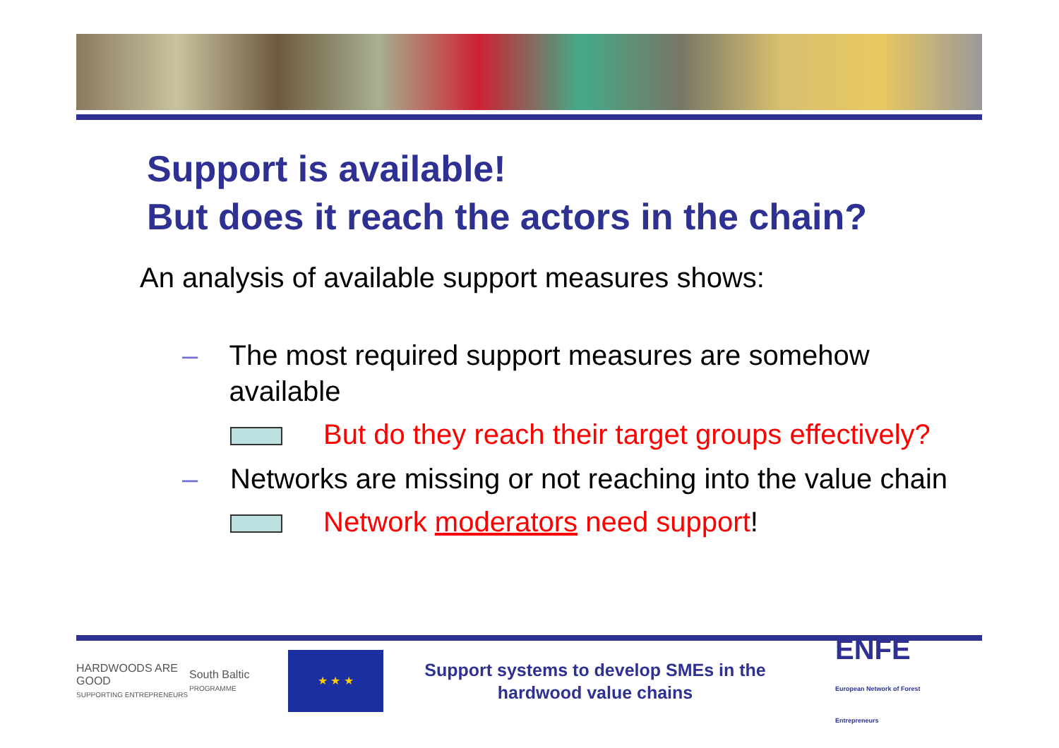Support is available!
But does it reach the actors in the chain?
An analysis of available support measures shows:
– The most required support measures are somehow available
But do they reach their target groups effectively?
– Networks are missing or not reaching into the value chain
Network moderators need support!
HARDWOODS ARE GOOD
SUPPORTING ENTREPRENEURS
South Baltic
PROGRAMME
★ ★ ★
Support systems to develop SMEs in the hardwood value chains
ENFE
European Network of Forest Entrepreneurs